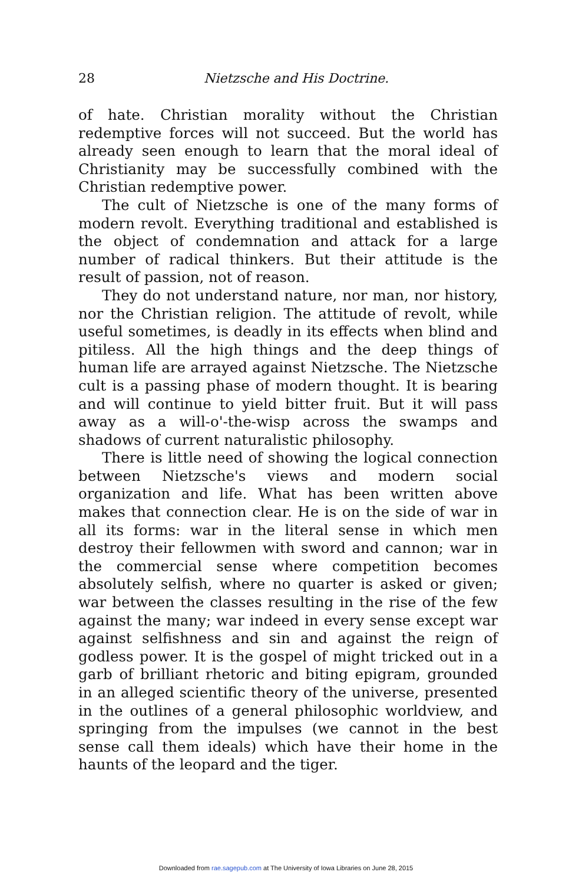28
Nietzsche and His Doctrine.
of hate. Christian morality without the Christian redemptive forces will not succeed. But the world has already seen enough to learn that the moral ideal of Christianity may be successfully combined with the Christian redemptive power.
The cult of Nietzsche is one of the many forms of modern revolt. Everything traditional and established is the object of condemnation and attack for a large number of radical thinkers. But their attitude is the result of passion, not of reason.
They do not understand nature, nor man, nor history, nor the Christian religion. The attitude of revolt, while useful sometimes, is deadly in its effects when blind and pitiless. All the high things and the deep things of human life are arrayed against Nietzsche. The Nietzsche cult is a passing phase of modern thought. It is bearing and will continue to yield bitter fruit. But it will pass away as a will-o'-the-wisp across the swamps and shadows of current naturalistic philosophy.
There is little need of showing the logical connection between Nietzsche's views and modern social organization and life. What has been written above makes that connection clear. He is on the side of war in all its forms: war in the literal sense in which men destroy their fellowmen with sword and cannon; war in the commercial sense where competition becomes absolutely selfish, where no quarter is asked or given; war between the classes resulting in the rise of the few against the many; war indeed in every sense except war against selfishness and sin and against the reign of godless power. It is the gospel of might tricked out in a garb of brilliant rhetoric and biting epigram, grounded in an alleged scientific theory of the universe, presented in the outlines of a general philosophic worldview, and springing from the impulses (we cannot in the best sense call them ideals) which have their home in the haunts of the leopard and the tiger.
Downloaded from rae.sagepub.com at The University of Iowa Libraries on June 28, 2015